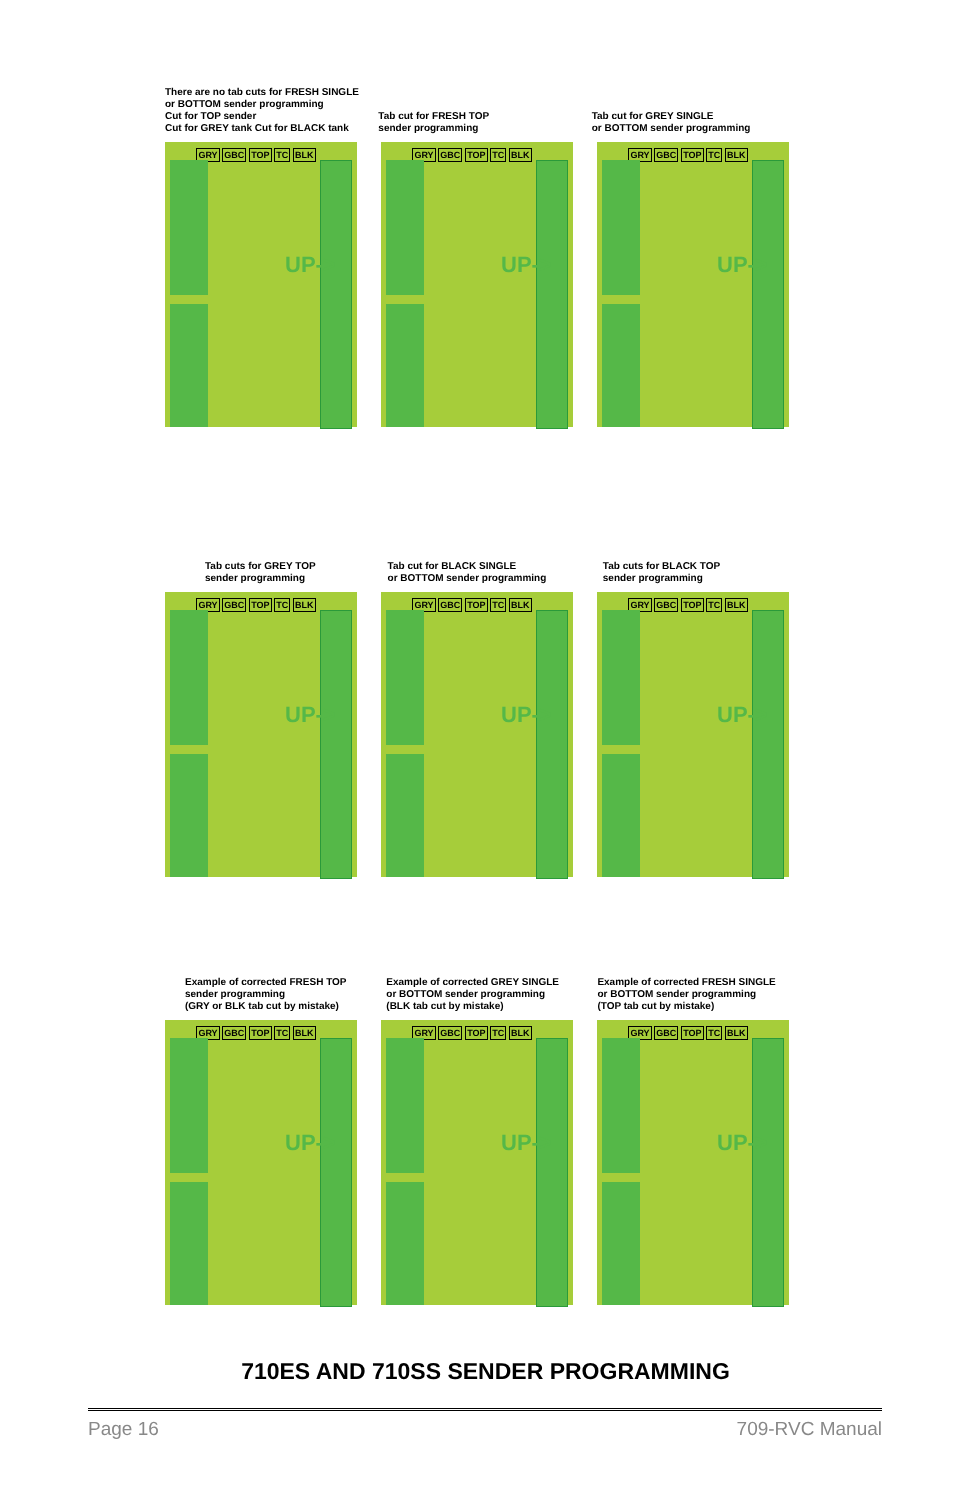There are no tab cuts for FRESH SINGLE
or BOTTOM sender programming
Cut for TOP sender
Cut for GREY tank Cut for BLACK tank
Tab cut for FRESH TOP
sender programming
Tab cut for GREY SINGLE
or BOTTOM sender programming
GRY GBC TOP TC BLK
UP->
GRY GBC TOP TC BLK
UP->
GRY GBC TOP TC BLK
UP->
Tab cuts for GREY TOP
sender programming
Tab cut for BLACK SINGLE
or BOTTOM sender programming
Tab cuts for BLACK TOP
sender programming
GRY GBC TOP TC BLK
UP->
GRY GBC TOP TC BLK
UP->
GRY GBC TOP TC BLK
UP->
Example of corrected FRESH TOP
sender programming
(GRY or BLK tab cut by mistake)
Example of corrected GREY SINGLE
or BOTTOM sender programming
(BLK tab cut by mistake)
Example of corrected FRESH SINGLE
or BOTTOM sender programming
(TOP tab cut by mistake)
GRY GBC TOP TC BLK
UP->
GRY GBC TOP TC BLK
UP->
GRY GBC TOP TC BLK
UP->
710ES AND 710SS SENDER PROGRAMMING
Page 16 709-RVC Manual